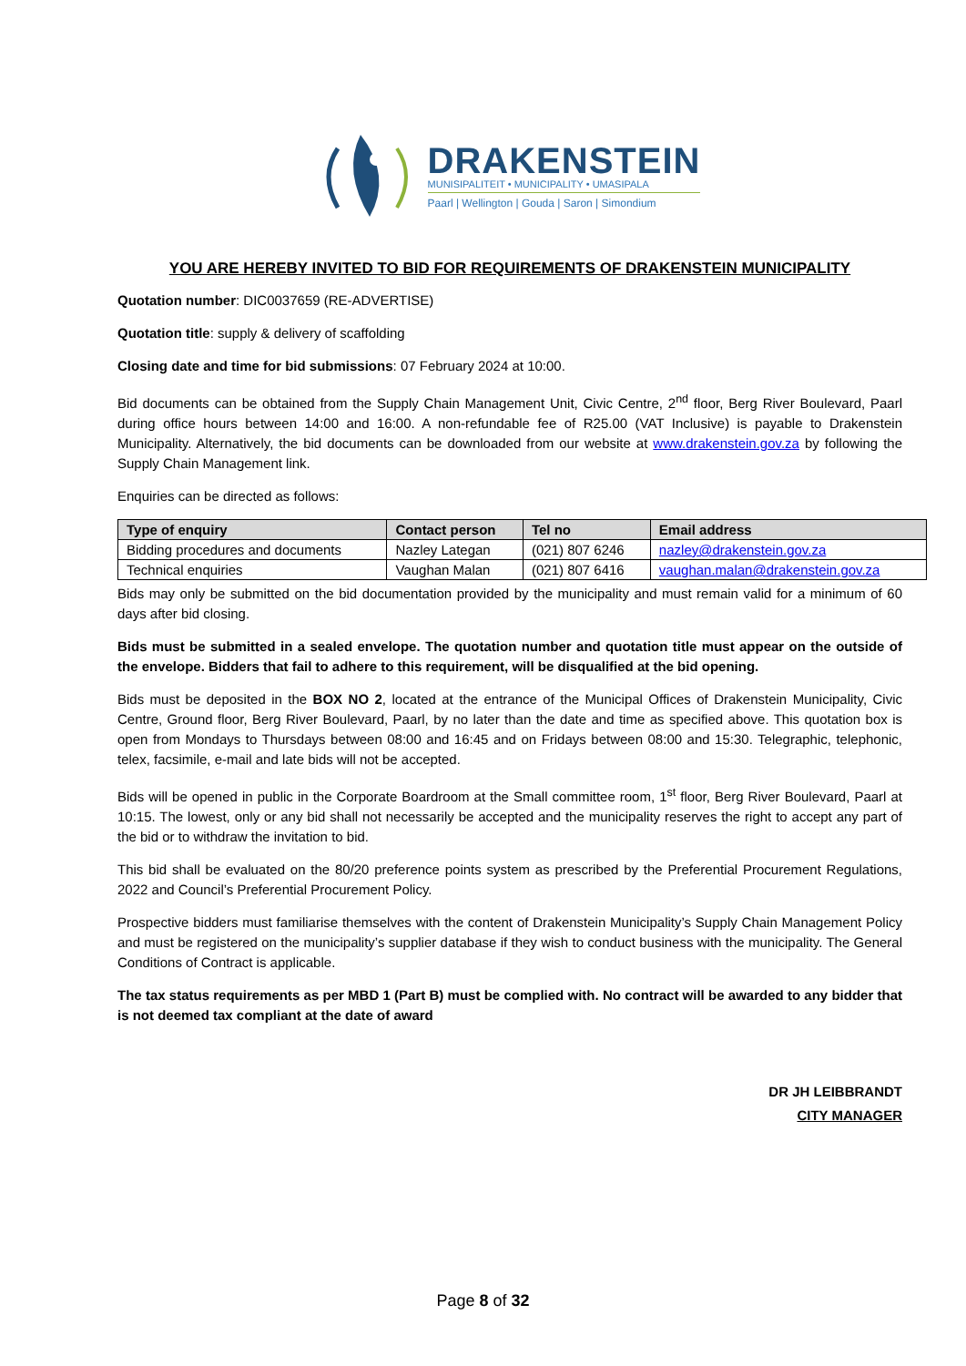DRAKENSTEIN
MUNISIPALITEIT • MUNICIPALITY • UMASIPALA
Paarl | Wellington | Gouda | Saron | Simondium
YOU ARE HEREBY INVITED TO BID FOR REQUIREMENTS OF DRAKENSTEIN MUNICIPALITY
Quotation number: DIC0037659 (RE-ADVERTISE)
Quotation title: supply & delivery of scaffolding
Closing date and time for bid submissions: 07 February 2024 at 10:00.
Bid documents can be obtained from the Supply Chain Management Unit, Civic Centre, 2<sup>nd</sup> floor, Berg River Boulevard, Paarl during office hours between 14:00 and 16:00. A non-refundable fee of R25.00 (VAT Inclusive) is payable to Drakenstein Municipality. Alternatively, the bid documents can be downloaded from our website at www.drakenstein.gov.za by following the Supply Chain Management link.
Enquiries can be directed as follows:
| Type of enquiry | Contact person | Tel no | Email address |
| --- | --- | --- | --- |
| Bidding procedures and documents | Nazley Lategan | (021) 807 6246 | nazley@drakenstein.gov.za |
| Technical enquiries | Vaughan Malan | (021) 807 6416 | vaughan.malan@drakenstein.gov.za |
Bids may only be submitted on the bid documentation provided by the municipality and must remain valid for a minimum of 60 days after bid closing.
Bids must be submitted in a sealed envelope. The quotation number and quotation title must appear on the outside of the envelope. Bidders that fail to adhere to this requirement, will be disqualified at the bid opening.
Bids must be deposited in the BOX NO 2, located at the entrance of the Municipal Offices of Drakenstein Municipality, Civic Centre, Ground floor, Berg River Boulevard, Paarl, by no later than the date and time as specified above. This quotation box is open from Mondays to Thursdays between 08:00 and 16:45 and on Fridays between 08:00 and 15:30. Telegraphic, telephonic, telex, facsimile, e-mail and late bids will not be accepted.
Bids will be opened in public in the Corporate Boardroom at the Small committee room, 1<sup>st</sup> floor, Berg River Boulevard, Paarl at 10:15. The lowest, only or any bid shall not necessarily be accepted and the municipality reserves the right to accept any part of the bid or to withdraw the invitation to bid.
This bid shall be evaluated on the 80/20 preference points system as prescribed by the Preferential Procurement Regulations, 2022 and Council’s Preferential Procurement Policy.
Prospective bidders must familiarise themselves with the content of Drakenstein Municipality’s Supply Chain Management Policy and must be registered on the municipality’s supplier database if they wish to conduct business with the municipality. The General Conditions of Contract is applicable.
The tax status requirements as per MBD 1 (Part B) must be complied with. No contract will be awarded to any bidder that is not deemed tax compliant at the date of award
DR JH LEIBBRANDT
CITY MANAGER
Page 8 of 32